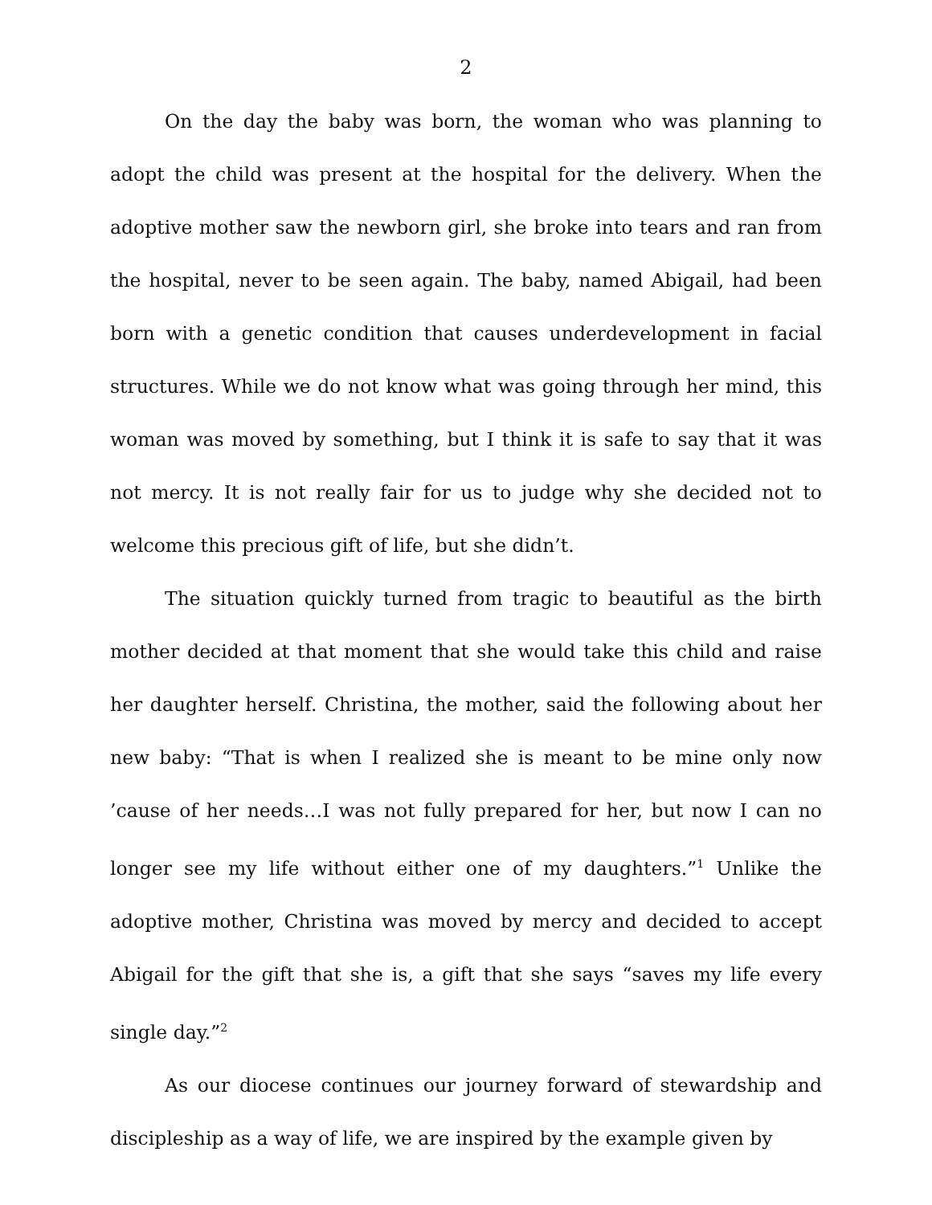2
On the day the baby was born, the woman who was planning to adopt the child was present at the hospital for the delivery. When the adoptive mother saw the newborn girl, she broke into tears and ran from the hospital, never to be seen again. The baby, named Abigail, had been born with a genetic condition that causes underdevelopment in facial structures. While we do not know what was going through her mind, this woman was moved by something, but I think it is safe to say that it was not mercy. It is not really fair for us to judge why she decided not to welcome this precious gift of life, but she didn’t.
The situation quickly turned from tragic to beautiful as the birth mother decided at that moment that she would take this child and raise her daughter herself. Christina, the mother, said the following about her new baby: “That is when I realized she is meant to be mine only now ’cause of her needs…I was not fully prepared for her, but now I can no longer see my life without either one of my daughters.”<sup>1</sup> Unlike the adoptive mother, Christina was moved by mercy and decided to accept Abigail for the gift that she is, a gift that she says “saves my life every single day.”<sup>2</sup>
As our diocese continues our journey forward of stewardship and discipleship as a way of life, we are inspired by the example given by